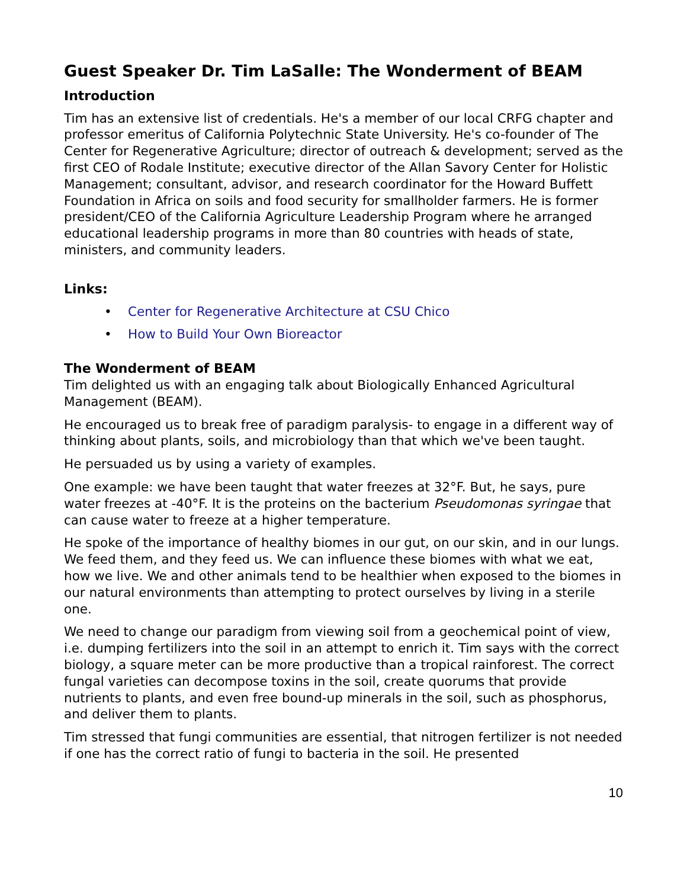Guest Speaker Dr. Tim LaSalle: The Wonderment of BEAM
Introduction
Tim has an extensive list of credentials. He's a member of our local CRFG chapter and professor emeritus of California Polytechnic State University. He's co-founder of The Center for Regenerative Agriculture; director of outreach & development; served as the first CEO of Rodale Institute; executive director of the Allan Savory Center for Holistic Management; consultant, advisor, and research coordinator for the Howard Buffett Foundation in Africa on soils and food security for smallholder farmers. He is former president/CEO of the California Agriculture Leadership Program where he arranged educational leadership programs in more than 80 countries with heads of state, ministers, and community leaders.
Links:
• Center for Regenerative Architecture at CSU Chico
• How to Build Your Own Bioreactor
The Wonderment of BEAM
Tim delighted us with an engaging talk about Biologically Enhanced Agricultural Management (BEAM).
He encouraged us to break free of paradigm paralysis- to engage in a different way of thinking about plants, soils, and microbiology than that which we've been taught.
He persuaded us by using a variety of examples.
One example: we have been taught that water freezes at 32°F. But, he says, pure water freezes at -40°F. It is the proteins on the bacterium Pseudomonas syringae that can cause water to freeze at a higher temperature.
He spoke of the importance of healthy biomes in our gut, on our skin, and in our lungs. We feed them, and they feed us. We can influence these biomes with what we eat, how we live. We and other animals tend to be healthier when exposed to the biomes in our natural environments than attempting to protect ourselves by living in a sterile one.
We need to change our paradigm from viewing soil from a geochemical point of view, i.e. dumping fertilizers into the soil in an attempt to enrich it. Tim says with the correct biology, a square meter can be more productive than a tropical rainforest. The correct fungal varieties can decompose toxins in the soil, create quorums that provide nutrients to plants, and even free bound-up minerals in the soil, such as phosphorus, and deliver them to plants.
Tim stressed that fungi communities are essential, that nitrogen fertilizer is not needed if one has the correct ratio of fungi to bacteria in the soil. He presented
10